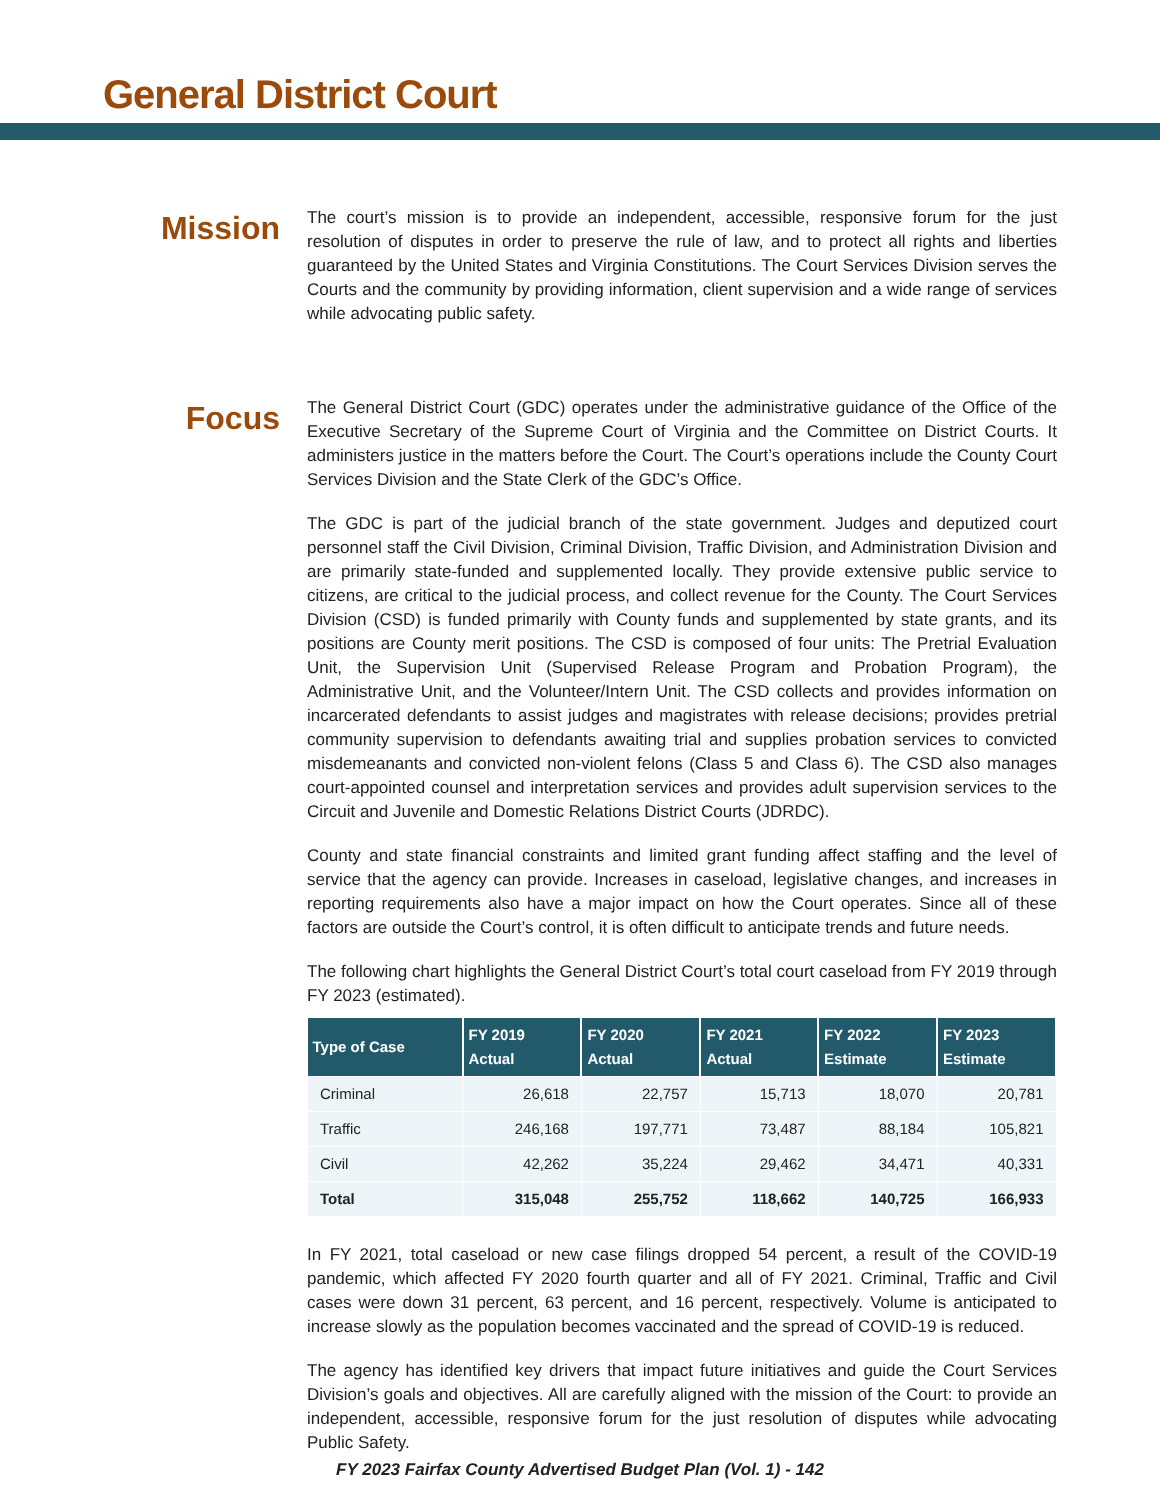General District Court
Mission
The court’s mission is to provide an independent, accessible, responsive forum for the just resolution of disputes in order to preserve the rule of law, and to protect all rights and liberties guaranteed by the United States and Virginia Constitutions. The Court Services Division serves the Courts and the community by providing information, client supervision and a wide range of services while advocating public safety.
Focus
The General District Court (GDC) operates under the administrative guidance of the Office of the Executive Secretary of the Supreme Court of Virginia and the Committee on District Courts. It administers justice in the matters before the Court. The Court’s operations include the County Court Services Division and the State Clerk of the GDC’s Office.
The GDC is part of the judicial branch of the state government. Judges and deputized court personnel staff the Civil Division, Criminal Division, Traffic Division, and Administration Division and are primarily state-funded and supplemented locally. They provide extensive public service to citizens, are critical to the judicial process, and collect revenue for the County. The Court Services Division (CSD) is funded primarily with County funds and supplemented by state grants, and its positions are County merit positions. The CSD is composed of four units: The Pretrial Evaluation Unit, the Supervision Unit (Supervised Release Program and Probation Program), the Administrative Unit, and the Volunteer/Intern Unit. The CSD collects and provides information on incarcerated defendants to assist judges and magistrates with release decisions; provides pretrial community supervision to defendants awaiting trial and supplies probation services to convicted misdemeanants and convicted non-violent felons (Class 5 and Class 6). The CSD also manages court-appointed counsel and interpretation services and provides adult supervision services to the Circuit and Juvenile and Domestic Relations District Courts (JDRDC).
County and state financial constraints and limited grant funding affect staffing and the level of service that the agency can provide. Increases in caseload, legislative changes, and increases in reporting requirements also have a major impact on how the Court operates. Since all of these factors are outside the Court’s control, it is often difficult to anticipate trends and future needs.
The following chart highlights the General District Court’s total court caseload from FY 2019 through FY 2023 (estimated).
| Type of Case | FY 2019 Actual | FY 2020 Actual | FY 2021 Actual | FY 2022 Estimate | FY 2023 Estimate |
| --- | --- | --- | --- | --- | --- |
| Criminal | 26,618 | 22,757 | 15,713 | 18,070 | 20,781 |
| Traffic | 246,168 | 197,771 | 73,487 | 88,184 | 105,821 |
| Civil | 42,262 | 35,224 | 29,462 | 34,471 | 40,331 |
| Total | 315,048 | 255,752 | 118,662 | 140,725 | 166,933 |
In FY 2021, total caseload or new case filings dropped 54 percent, a result of the COVID-19 pandemic, which affected FY 2020 fourth quarter and all of FY 2021. Criminal, Traffic and Civil cases were down 31 percent, 63 percent, and 16 percent, respectively. Volume is anticipated to increase slowly as the population becomes vaccinated and the spread of COVID-19 is reduced.
The agency has identified key drivers that impact future initiatives and guide the Court Services Division’s goals and objectives. All are carefully aligned with the mission of the Court: to provide an independent, accessible, responsive forum for the just resolution of disputes while advocating Public Safety.
FY 2023 Fairfax County Advertised Budget Plan (Vol. 1) - 142